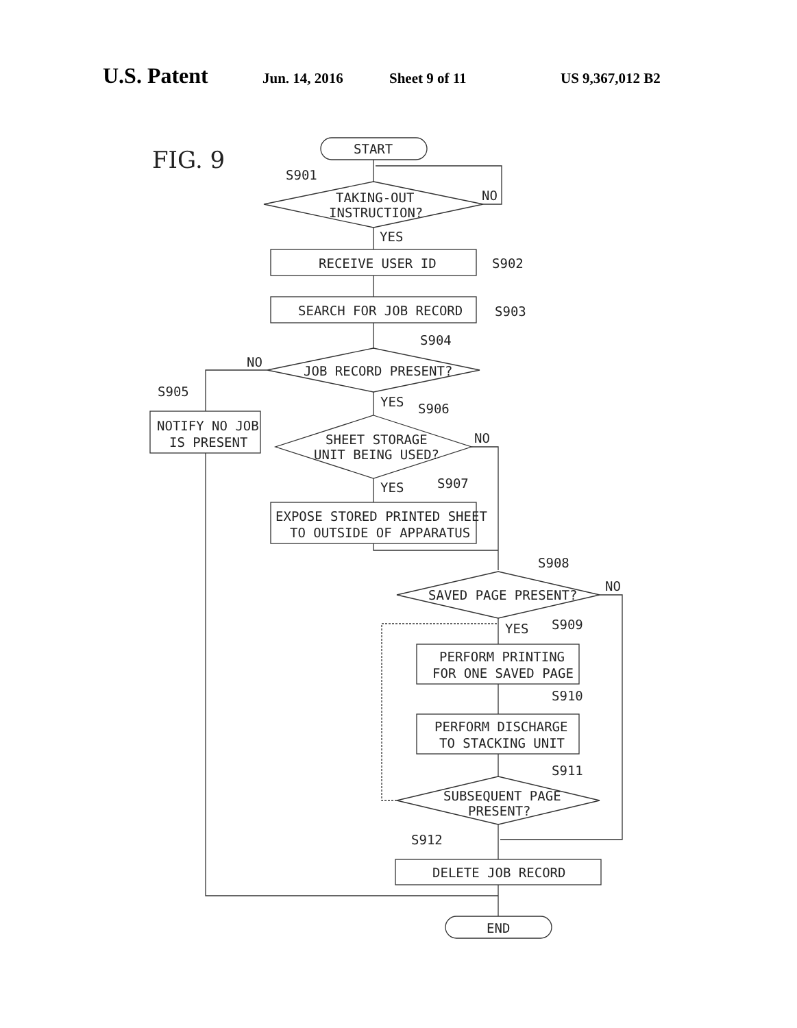U.S. Patent Jun. 14, 2016 Sheet 9 of 11 US 9,367,012 B2
FIG. 9
START
S901
TAKING-OUT
INSTRUCTION?
NO
YES
RECEIVE USER ID
S902
SEARCH FOR JOB RECORD
S903
S904
JOB RECORD PRESENT?
NO
S905
NOTIFY NO JOB
IS PRESENT
YES
S906
SHEET STORAGE
UNIT BEING USED?
NO
YES
S907
EXPOSE STORED PRINTED SHEET
TO OUTSIDE OF APPARATUS
S908
SAVED PAGE PRESENT?
NO
YES
S909
PERFORM PRINTING
FOR ONE SAVED PAGE
S910
PERFORM DISCHARGE
TO STACKING UNIT
S911
SUBSEQUENT PAGE
PRESENT?
S912
DELETE JOB RECORD
END